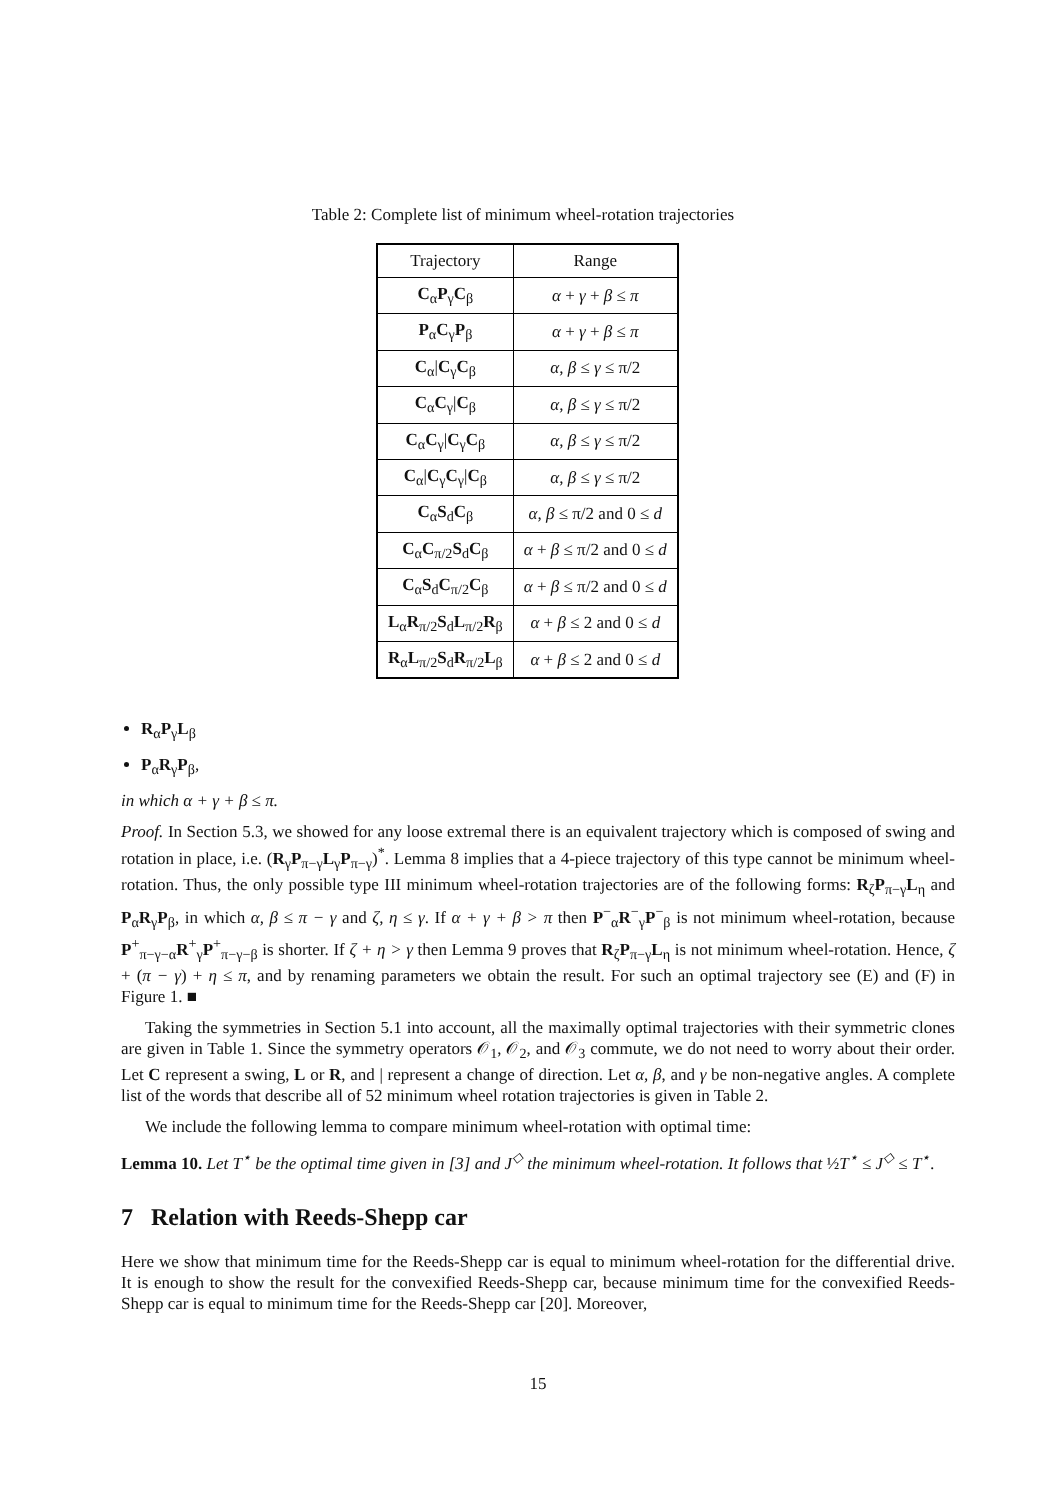Table 2: Complete list of minimum wheel-rotation trajectories
| Trajectory | Range |
| --- | --- |
| C<sub>α</sub> P<sub>γ</sub> C<sub>β</sub> | α + γ + β ≤ π |
| P<sub>α</sub> C<sub>γ</sub> P<sub>β</sub> | α + γ + β ≤ π |
| C<sub>α</sub>/ C<sub>γ</sub> C<sub>β</sub> | α, β ≤ γ ≤ π/2 |
| C<sub>α</sub> C<sub>γ</sub>/ C<sub>β</sub> | α, β ≤ γ ≤ π/2 |
| C<sub>α</sub> C<sub>γ</sub>/ C<sub>γ</sub> C<sub>β</sub> | α, β ≤ γ ≤ π/2 |
| C<sub>α</sub>/ C<sub>γ</sub> C<sub>γ</sub>/ C<sub>β</sub> | α, β ≤ γ ≤ π/2 |
| C<sub>α</sub> S<sub>d</sub> C<sub>β</sub> | α, β ≤ π/2 and 0 ≤ d |
| C<sub>α</sub> C<sub>π/2</sub> S<sub>d</sub> C<sub>β</sub> | α + β ≤ π/2 and 0 ≤ d |
| C<sub>α</sub> S<sub>d</sub> C<sub>π/2</sub> C<sub>β</sub> | α + β ≤ π/2 and 0 ≤ d |
| L<sub>α</sub> R<sub>π/2</sub> S<sub>d</sub> L<sub>π/2</sub> R<sub>β</sub> | α + β ≤ 2 and 0 ≤ d |
| R<sub>α</sub> L<sub>π/2</sub> S<sub>d</sub> R<sub>π/2</sub> L<sub>β</sub> | α + β ≤ 2 and 0 ≤ d |
R<sub>α</sub>P<sub>γ</sub>L<sub>β</sub>
P<sub>α</sub>R<sub>γ</sub>P<sub>β</sub>,
in which α + γ + β ≤ π.
Proof. In Section 5.3, we showed for any loose extremal there is an equivalent trajectory which is composed of swing and rotation in place, i.e. (R<sub>γ</sub>P<sub>π−γ</sub>L<sub>γ</sub>P<sub>π−γ</sub>)<sup>*</sup>. Lemma 8 implies that a 4-piece trajectory of this type cannot be minimum wheel-rotation. Thus, the only possible type III minimum wheel-rotation trajectories are of the following forms: R<sub>ζ</sub>P<sub>π−γ</sub>L<sub>η</sub> and P<sub>α</sub>R<sub>γ</sub>P<sub>β</sub>, in which α, β ≤ π − γ and ζ, η ≤ γ. If α + γ + β > π then P<sup>−</sup><sub>α</sub>R<sup>−</sup><sub>γ</sub>P<sup>−</sup><sub>β</sub> is not minimum wheel-rotation, because P<sup>+</sup><sub>π−γ−α</sub>R<sup>+</sup><sub>γ</sub>P<sup>+</sup><sub>π−γ−β</sub> is shorter. If ζ + η > γ then Lemma 9 proves that R<sub>ζ</sub>P<sub>π−γ</sub>L<sub>η</sub> is not minimum wheel-rotation. Hence, ζ + (π − γ) + η ≤ π, and by renaming parameters we obtain the result. For such an optimal trajectory see (E) and (F) in Figure 1. ■
Taking the symmetries in Section 5.1 into account, all the maximally optimal trajectories with their symmetric clones are given in Table 1. Since the symmetry operators 𝒪<sub>1</sub>, 𝒪<sub>2</sub>, and 𝒪<sub>3</sub> commute, we do not need to worry about their order. Let C represent a swing, L or R, and | represent a change of direction. Let α, β, and γ be non-negative angles. A complete list of the words that describe all of 52 minimum wheel rotation trajectories is given in Table 2.
We include the following lemma to compare minimum wheel-rotation with optimal time:
Lemma 10. Let T<sup>⋆</sup> be the optimal time given in [3] and J<sup>◇</sup> the minimum wheel-rotation. It follows that ½T<sup>⋆</sup> ≤ J<sup>◇</sup> ≤ T<sup>⋆</sup>.
7 Relation with Reeds-Shepp car
Here we show that minimum time for the Reeds-Shepp car is equal to minimum wheel-rotation for the differential drive. It is enough to show the result for the convexified Reeds-Shepp car, because minimum time for the convexified Reeds-Shepp car is equal to minimum time for the Reeds-Shepp car [20]. Moreover,
15